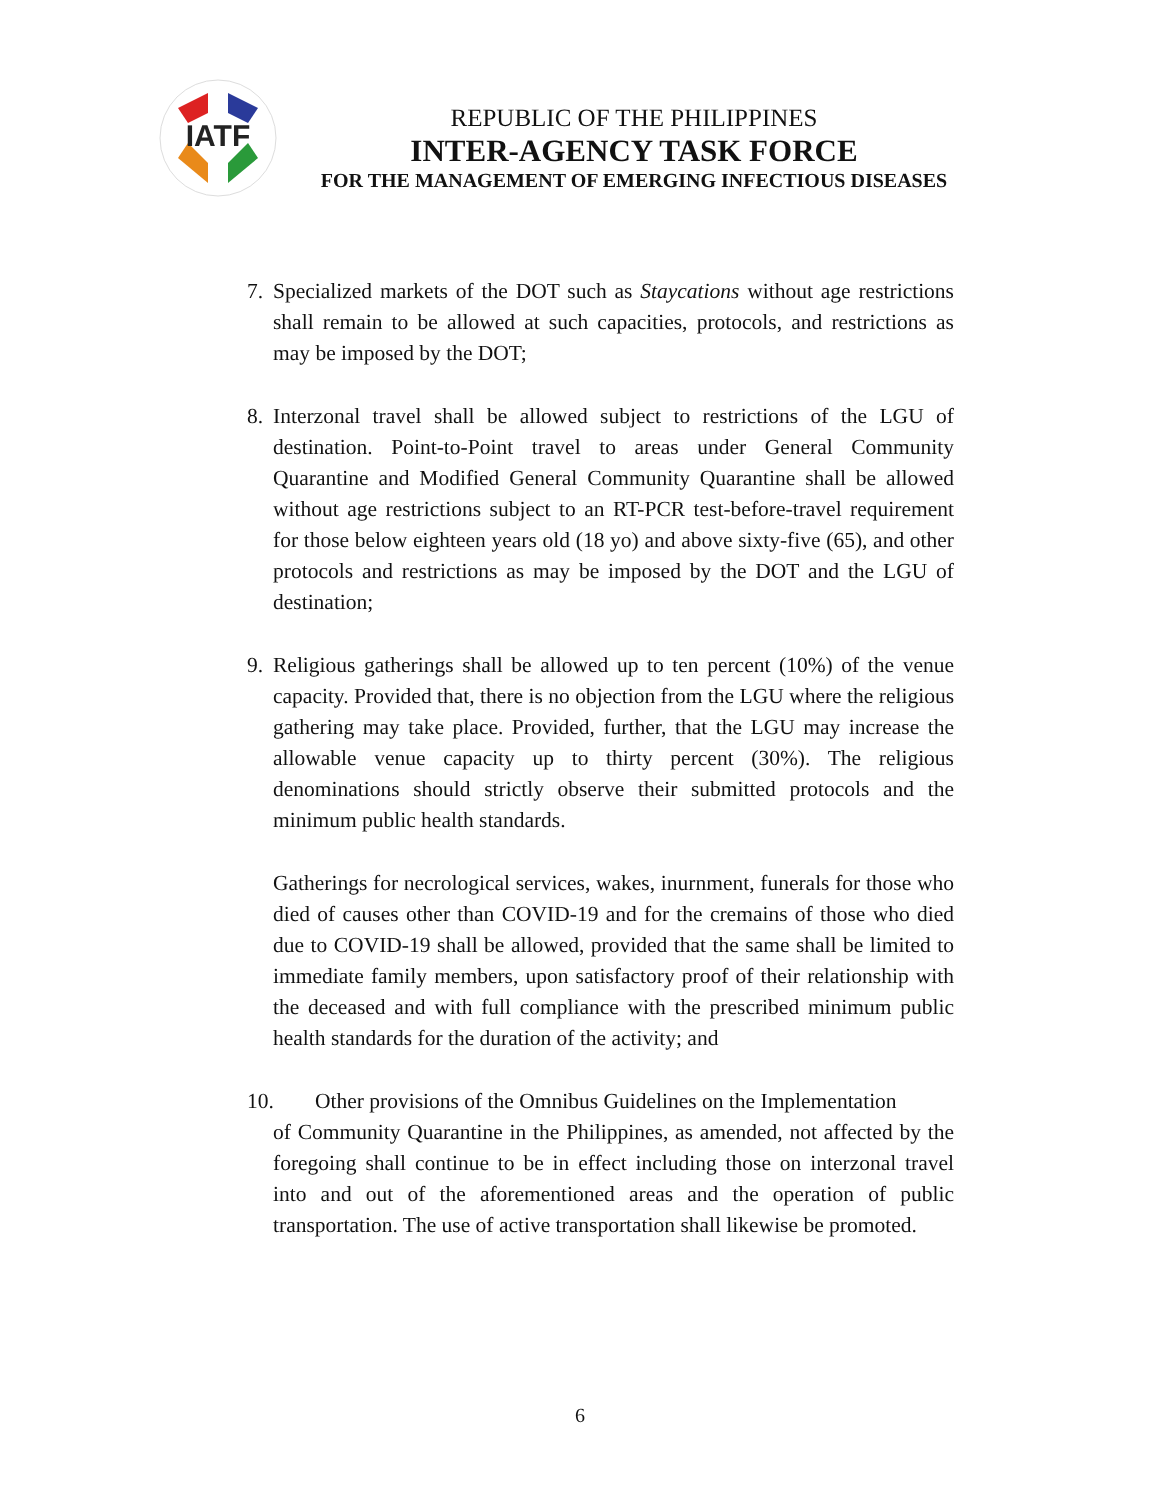IATF
REPUBLIC OF THE PHILIPPINES
INTER-AGENCY TASK FORCE
FOR THE MANAGEMENT OF EMERGING INFECTIOUS DISEASES
7. Specialized markets of the DOT such as Staycations without age restrictions shall remain to be allowed at such capacities, protocols, and restrictions as may be imposed by the DOT;
8. Interzonal travel shall be allowed subject to restrictions of the LGU of destination. Point-to-Point travel to areas under General Community Quarantine and Modified General Community Quarantine shall be allowed without age restrictions subject to an RT-PCR test-before-travel requirement for those below eighteen years old (18 yo) and above sixty-five (65), and other protocols and restrictions as may be imposed by the DOT and the LGU of destination;
9. Religious gatherings shall be allowed up to ten percent (10%) of the venue capacity. Provided that, there is no objection from the LGU where the religious gathering may take place. Provided, further, that the LGU may increase the allowable venue capacity up to thirty percent (30%). The religious denominations should strictly observe their submitted protocols and the minimum public health standards.
Gatherings for necrological services, wakes, inurnment, funerals for those who died of causes other than COVID-19 and for the cremains of those who died due to COVID-19 shall be allowed, provided that the same shall be limited to immediate family members, upon satisfactory proof of their relationship with the deceased and with full compliance with the prescribed minimum public health standards for the duration of the activity; and
10. Other provisions of the Omnibus Guidelines on the Implementation
of Community Quarantine in the Philippines, as amended, not affected by the foregoing shall continue to be in effect including those on interzonal travel into and out of the aforementioned areas and the operation of public transportation. The use of active transportation shall likewise be promoted.
6